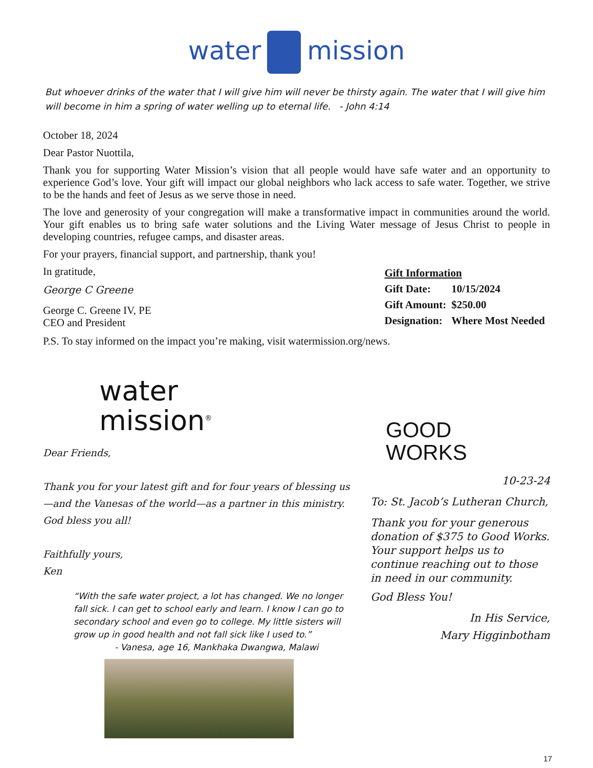water mission
But whoever drinks of the water that I will give him will never be thirsty again. The water that I will give him will become in him a spring of water welling up to eternal life. - John 4:14
October 18, 2024
Dear Pastor Nuottila,
Thank you for supporting Water Mission’s vision that all people would have safe water and an opportunity to experience God’s love. Your gift will impact our global neighbors who lack access to safe water. Together, we strive to be the hands and feet of Jesus as we serve those in need.
The love and generosity of your congregation will make a transformative impact in communities around the world. Your gift enables us to bring safe water solutions and the Living Water message of Jesus Christ to people in developing countries, refugee camps, and disaster areas.
For your prayers, financial support, and partnership, thank you!
In gratitude,
George C Greene
George C. Greene IV, PE
CEO and President
| Gift Information | |
| --- | --- |
| Gift Date: | 10/15/2024 |
| Gift Amount: | $250.00 |
| Designation: | Where Most Needed |
P.S. To stay informed on the impact you’re making, visit watermission.org/news.
water
mission<sup>®</sup>
Dear Friends,
Thank you for your latest gift and for four years of blessing us—and the Vanesas of the world—as a partner in this ministry. God bless you all!
Faithfully yours,
Ken
“With the safe water project, a lot has changed. We no longer fall sick. I can get to school early and learn. I know I can go to secondary school and even go to college. My little sisters will grow up in good health and not fall sick like I used to.”
- Vanesa, age 16, Mankhaka Dwangwa, Malawi
GOOD
WORKS
10-23-24
To: St. Jacob’s Lutheran Church,
Thank you for your generous donation of $375 to Good Works. Your support helps us to continue reaching out to those in need in our community.
God Bless You!
In His Service,
Mary Higginbotham
17